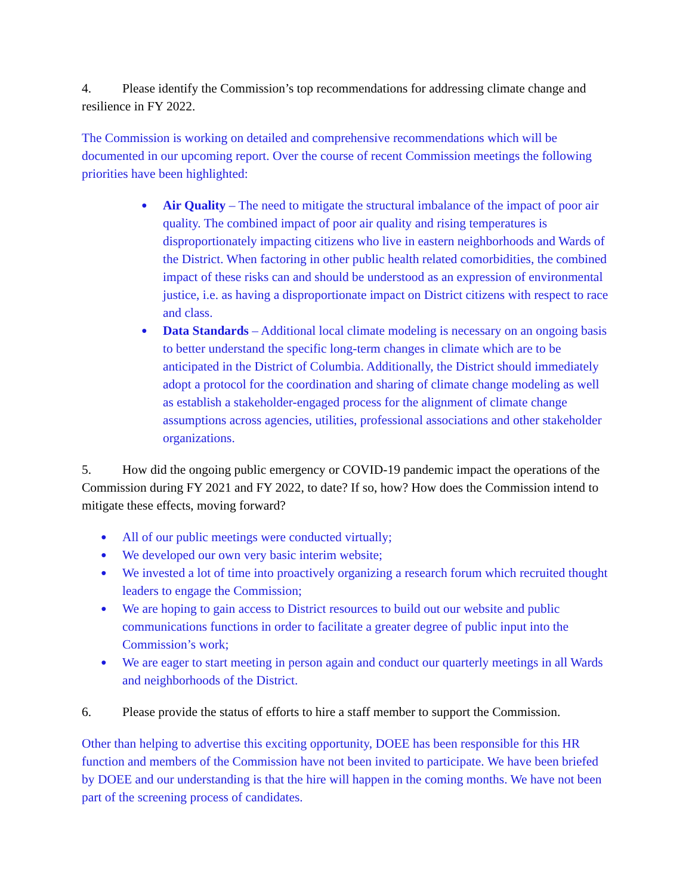4. Please identify the Commission’s top recommendations for addressing climate change and resilience in FY 2022.
The Commission is working on detailed and comprehensive recommendations which will be documented in our upcoming report. Over the course of recent Commission meetings the following priorities have been highlighted:
● Air Quality – The need to mitigate the structural imbalance of the impact of poor air quality. The combined impact of poor air quality and rising temperatures is disproportionately impacting citizens who live in eastern neighborhoods and Wards of the District. When factoring in other public health related comorbidities, the combined impact of these risks can and should be understood as an expression of environmental justice, i.e. as having a disproportionate impact on District citizens with respect to race and class.
● Data Standards – Additional local climate modeling is necessary on an ongoing basis to better understand the specific long-term changes in climate which are to be anticipated in the District of Columbia. Additionally, the District should immediately adopt a protocol for the coordination and sharing of climate change modeling as well as establish a stakeholder-engaged process for the alignment of climate change assumptions across agencies, utilities, professional associations and other stakeholder organizations.
5. How did the ongoing public emergency or COVID-19 pandemic impact the operations of the Commission during FY 2021 and FY 2022, to date? If so, how? How does the Commission intend to mitigate these effects, moving forward?
● All of our public meetings were conducted virtually;
● We developed our own very basic interim website;
● We invested a lot of time into proactively organizing a research forum which recruited thought leaders to engage the Commission;
● We are hoping to gain access to District resources to build out our website and public communications functions in order to facilitate a greater degree of public input into the Commission’s work;
● We are eager to start meeting in person again and conduct our quarterly meetings in all Wards and neighborhoods of the District.
6. Please provide the status of efforts to hire a staff member to support the Commission.
Other than helping to advertise this exciting opportunity, DOEE has been responsible for this HR function and members of the Commission have not been invited to participate. We have been briefed by DOEE and our understanding is that the hire will happen in the coming months. We have not been part of the screening process of candidates.